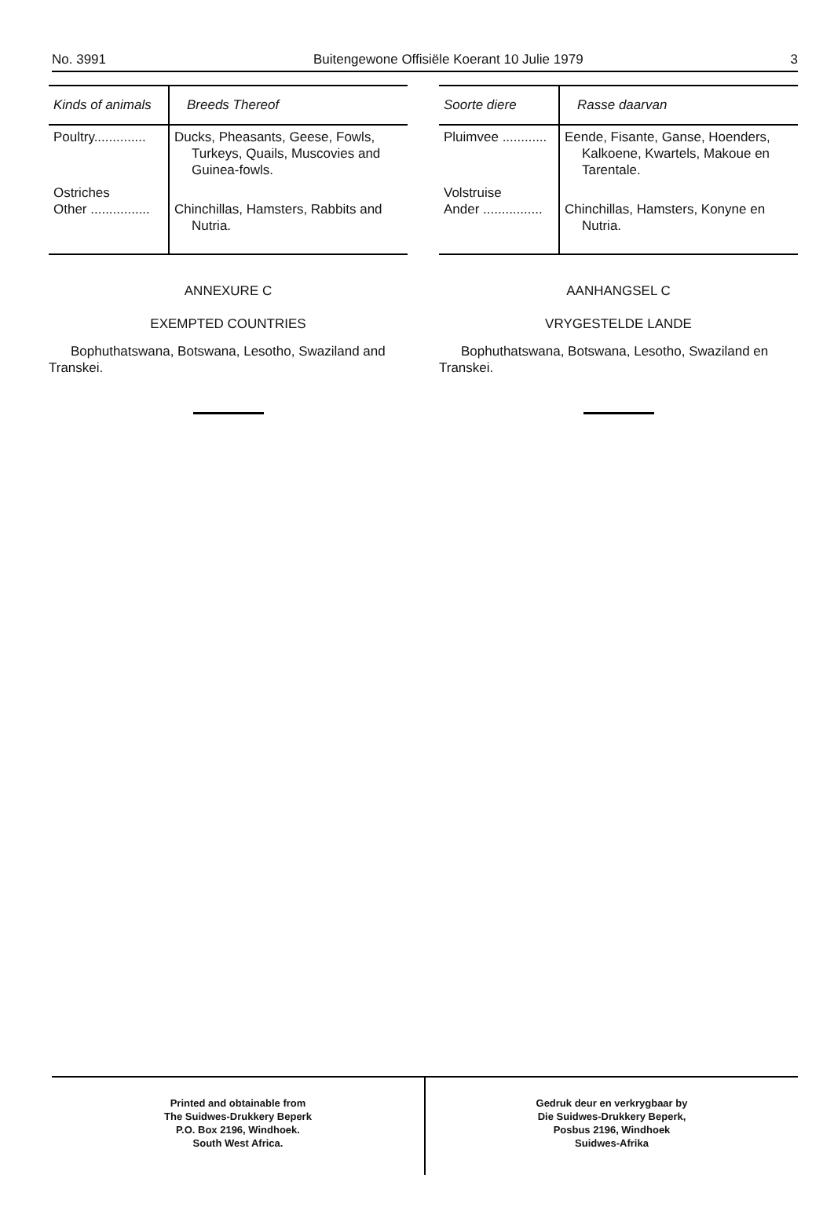No. 3991 Buitengewone Offisiële Koerant 10 Julie 1979 3
| Kinds of animals | Breeds Thereof |
| --- | --- |
| Poultry.............. | Ducks, Pheasants, Geese, Fowls, Turkeys, Quails, Muscovies and Guinea-fowls. |
| Ostriches Other ................ | Chinchillas, Hamsters, Rabbits and Nutria. |
ANNEXURE C
EXEMPTED COUNTRIES
Bophuthatswana, Botswana, Lesotho, Swaziland and Transkei.
| Soorte diere | Rasse daarvan |
| --- | --- |
| Pluimvee ............ | Eende, Fisante, Ganse, Hoenders, Kalkoene, Kwartels, Makoue en Tarentale. |
| Volstruise Ander ................ | Chinchillas, Hamsters, Konyne en Nutria. |
AANHANGSEL C
VRYGESTELDE LANDE
Bophuthatswana, Botswana, Lesotho, Swaziland en Transkei.
Printed and obtainable from
The Suidwes-Drukkery Beperk
P.O. Box 2196, Windhoek.
South West Africa.
Gedruk deur en verkrygbaar by
Die Suidwes-Drukkery Beperk,
Posbus 2196, Windhoek
Suidwes-Afrika